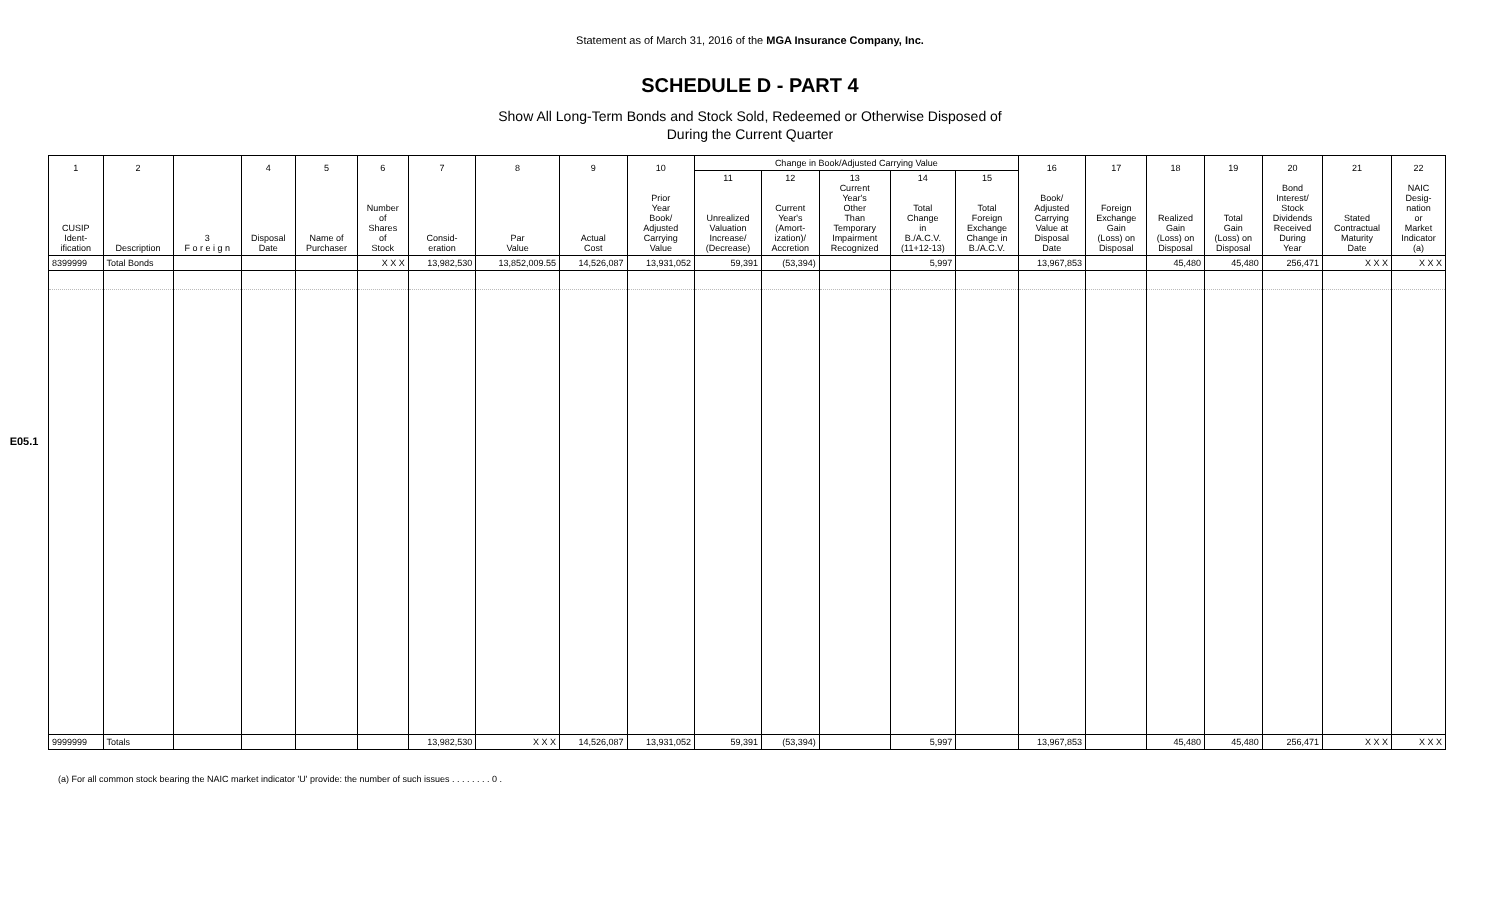Statement as of March 31, 2016 of the MGA Insurance Company, Inc.
SCHEDULE D - PART 4
Show All Long-Term Bonds and Stock Sold, Redeemed or Otherwise Disposed of
During the Current Quarter
E05.1
| 1 CUSIP Ident- ification | 2 Description | 3 F o r e i g n | 4 Disposal Date | 5 Name of Purchaser | 6 Number of Shares of Stock | 7 Consid- eration | 8 Par Value | 9 Actual Cost | 10 Prior Year Book/ Adjusted Carrying Value | Change in Book/Adjusted Carrying Value | | | | | 16 Book/ Adjusted Carrying Value at Disposal Date | 17 Foreign Exchange Gain (Loss) on Disposal | 18 Realized Gain (Loss) on Disposal | 19 Total Gain (Loss) on Disposal | 20 Bond Interest/ Stock Dividends Received During Year | 21 Stated Contractual Maturity Date | 22 NAIC Desig- nation or Market Indicator (a) |
| --- | --- | --- | --- | --- | --- | --- | --- | --- | --- | --- | --- | --- | --- | --- | --- | --- | --- | --- | --- | --- | --- |
| | | | | | | | | | | 11 Unrealized Valuation Increase/ (Decrease) | 12 Current Year's (Amort- ization)/ Accretion | 13 Current Year's Other Than Temporary Impairment Recognized | 14 Total Change in B./A.C.V. (11+12-13) | 15 Total Foreign Exchange Change in B./A.C.V. | | | | | | | |
| 8399999 | Total Bonds | | | | X X X | 13,982,530 | 13,852,009.55 | 14,526,087 | 13,931,052 | 59,391 | (53,394) | | 5,997 | | 13,967,853 | | 45,480 | 45,480 | 256,471 | X X X | X X X |
| 9999999 | Totals | | | | | 13,982,530 | X X X | 14,526,087 | 13,931,052 | 59,391 | (53,394) | | 5,997 | | 13,967,853 | | 45,480 | 45,480 | 256,471 | X X X | X X X |
(a) For all common stock bearing the NAIC market indicator 'U' provide: the number of such issues . . . . . . . . 0 .